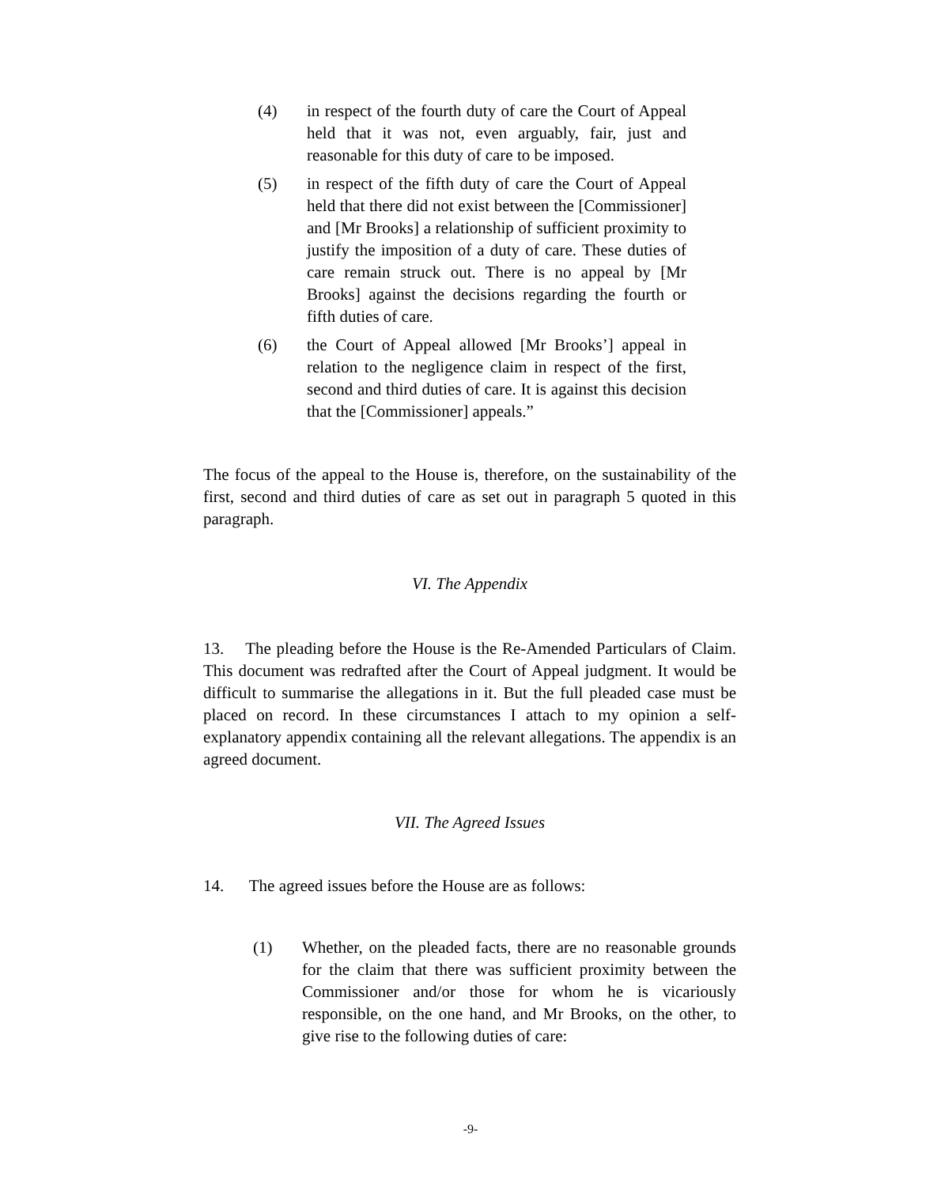(4) in respect of the fourth duty of care the Court of Appeal held that it was not, even arguably, fair, just and reasonable for this duty of care to be imposed.
(5) in respect of the fifth duty of care the Court of Appeal held that there did not exist between the [Commissioner] and [Mr Brooks] a relationship of sufficient proximity to justify the imposition of a duty of care. These duties of care remain struck out. There is no appeal by [Mr Brooks] against the decisions regarding the fourth or fifth duties of care.
(6) the Court of Appeal allowed [Mr Brooks’] appeal in relation to the negligence claim in respect of the first, second and third duties of care. It is against this decision that the [Commissioner] appeals.”
The focus of the appeal to the House is, therefore, on the sustainability of the first, second and third duties of care as set out in paragraph 5 quoted in this paragraph.
VI. The Appendix
13. The pleading before the House is the Re-Amended Particulars of Claim. This document was redrafted after the Court of Appeal judgment. It would be difficult to summarise the allegations in it. But the full pleaded case must be placed on record. In these circumstances I attach to my opinion a self-explanatory appendix containing all the relevant allegations. The appendix is an agreed document.
VII. The Agreed Issues
14. The agreed issues before the House are as follows:
(1) Whether, on the pleaded facts, there are no reasonable grounds for the claim that there was sufficient proximity between the Commissioner and/or those for whom he is vicariously responsible, on the one hand, and Mr Brooks, on the other, to give rise to the following duties of care:
-9-